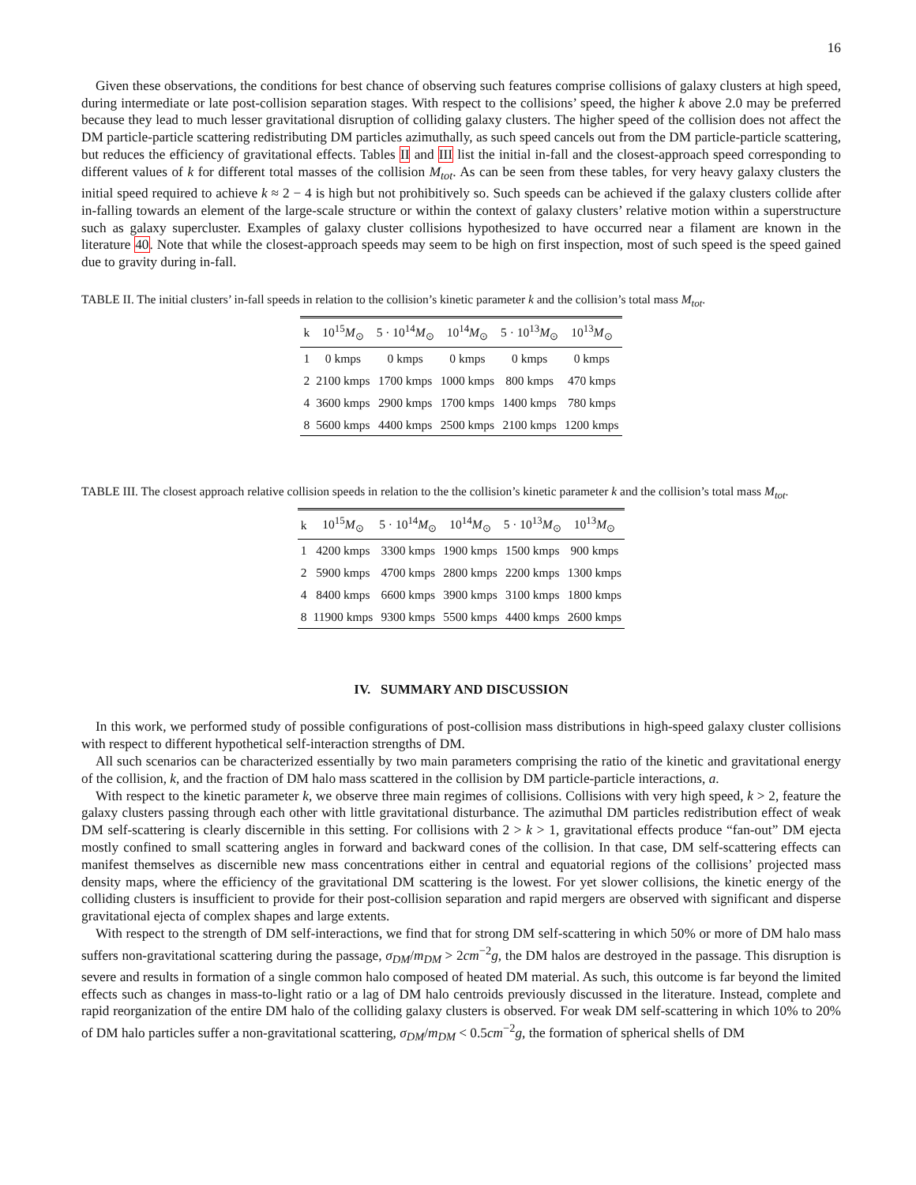16
Given these observations, the conditions for best chance of observing such features comprise collisions of galaxy clusters at high speed, during intermediate or late post-collision separation stages. With respect to the collisions’ speed, the higher k above 2.0 may be preferred because they lead to much lesser gravitational disruption of colliding galaxy clusters. The higher speed of the collision does not affect the DM particle-particle scattering redistributing DM particles azimuthally, as such speed cancels out from the DM particle-particle scattering, but reduces the efficiency of gravitational effects. Tables II and III list the initial in-fall and the closest-approach speed corresponding to different values of k for different total masses of the collision M<sub>tot</sub>. As can be seen from these tables, for very heavy galaxy clusters the initial speed required to achieve k ≈ 2 − 4 is high but not prohibitively so. Such speeds can be achieved if the galaxy clusters collide after in-falling towards an element of the large-scale structure or within the context of galaxy clusters’ relative motion within a superstructure such as galaxy supercluster. Examples of galaxy cluster collisions hypothesized to have occurred near a filament are known in the literature 40. Note that while the closest-approach speeds may seem to be high on first inspection, most of such speed is the speed gained due to gravity during in-fall.
TABLE II. The initial clusters’ in-fall speeds in relation to the collision’s kinetic parameter k and the collision’s total mass M<sub>tot</sub>.
| k | 10<sup>15</sup> M<sub>⊙</sub> | 5 · 10<sup>14</sup> M<sub>⊙</sub> | 10<sup>14</sup> M<sub>⊙</sub> | 5 · 10<sup>13</sup> M<sub>⊙</sub> | 10<sup>13</sup> M<sub>⊙</sub> |
| --- | --- | --- | --- | --- | --- |
| 1 | 0 kmps | 0 kmps | 0 kmps | 0 kmps | 0 kmps |
| 2 | 2100 kmps | 1700 kmps | 1000 kmps | 800 kmps | 470 kmps |
| 4 | 3600 kmps | 2900 kmps | 1700 kmps | 1400 kmps | 780 kmps |
| 8 | 5600 kmps | 4400 kmps | 2500 kmps | 2100 kmps | 1200 kmps |
TABLE III. The closest approach relative collision speeds in relation to the the collision’s kinetic parameter k and the collision’s total mass M<sub>tot</sub>.
| k | 10<sup>15</sup> M<sub>⊙</sub> | 5 · 10<sup>14</sup> M<sub>⊙</sub> | 10<sup>14</sup> M<sub>⊙</sub> | 5 · 10<sup>13</sup> M<sub>⊙</sub> | 10<sup>13</sup> M<sub>⊙</sub> |
| --- | --- | --- | --- | --- | --- |
| 1 | 4200 kmps | 3300 kmps | 1900 kmps | 1500 kmps | 900 kmps |
| 2 | 5900 kmps | 4700 kmps | 2800 kmps | 2200 kmps | 1300 kmps |
| 4 | 8400 kmps | 6600 kmps | 3900 kmps | 3100 kmps | 1800 kmps |
| 8 | 11900 kmps | 9300 kmps | 5500 kmps | 4400 kmps | 2600 kmps |
IV. SUMMARY AND DISCUSSION
In this work, we performed study of possible configurations of post-collision mass distributions in high-speed galaxy cluster collisions with respect to different hypothetical self-interaction strengths of DM.
All such scenarios can be characterized essentially by two main parameters comprising the ratio of the kinetic and gravitational energy of the collision, k, and the fraction of DM halo mass scattered in the collision by DM particle-particle interactions, a.
With respect to the kinetic parameter k, we observe three main regimes of collisions. Collisions with very high speed, k > 2, feature the galaxy clusters passing through each other with little gravitational disturbance. The azimuthal DM particles redistribution effect of weak DM self-scattering is clearly discernible in this setting. For collisions with 2 > k > 1, gravitational effects produce “fan-out” DM ejecta mostly confined to small scattering angles in forward and backward cones of the collision. In that case, DM self-scattering effects can manifest themselves as discernible new mass concentrations either in central and equatorial regions of the collisions’ projected mass density maps, where the efficiency of the gravitational DM scattering is the lowest. For yet slower collisions, the kinetic energy of the colliding clusters is insufficient to provide for their post-collision separation and rapid mergers are observed with significant and disperse gravitational ejecta of complex shapes and large extents.
With respect to the strength of DM self-interactions, we find that for strong DM self-scattering in which 50% or more of DM halo mass suffers non-gravitational scattering during the passage, σ<sub>DM</sub>/m<sub>DM</sub> > 2cm<sup>−2</sup>g, the DM halos are destroyed in the passage. This disruption is severe and results in formation of a single common halo composed of heated DM material. As such, this outcome is far beyond the limited effects such as changes in mass-to-light ratio or a lag of DM halo centroids previously discussed in the literature. Instead, complete and rapid reorganization of the entire DM halo of the colliding galaxy clusters is observed. For weak DM self-scattering in which 10% to 20% of DM halo particles suffer a non-gravitational scattering, σ<sub>DM</sub>/m<sub>DM</sub> < 0.5cm<sup>−2</sup>g, the formation of spherical shells of DM